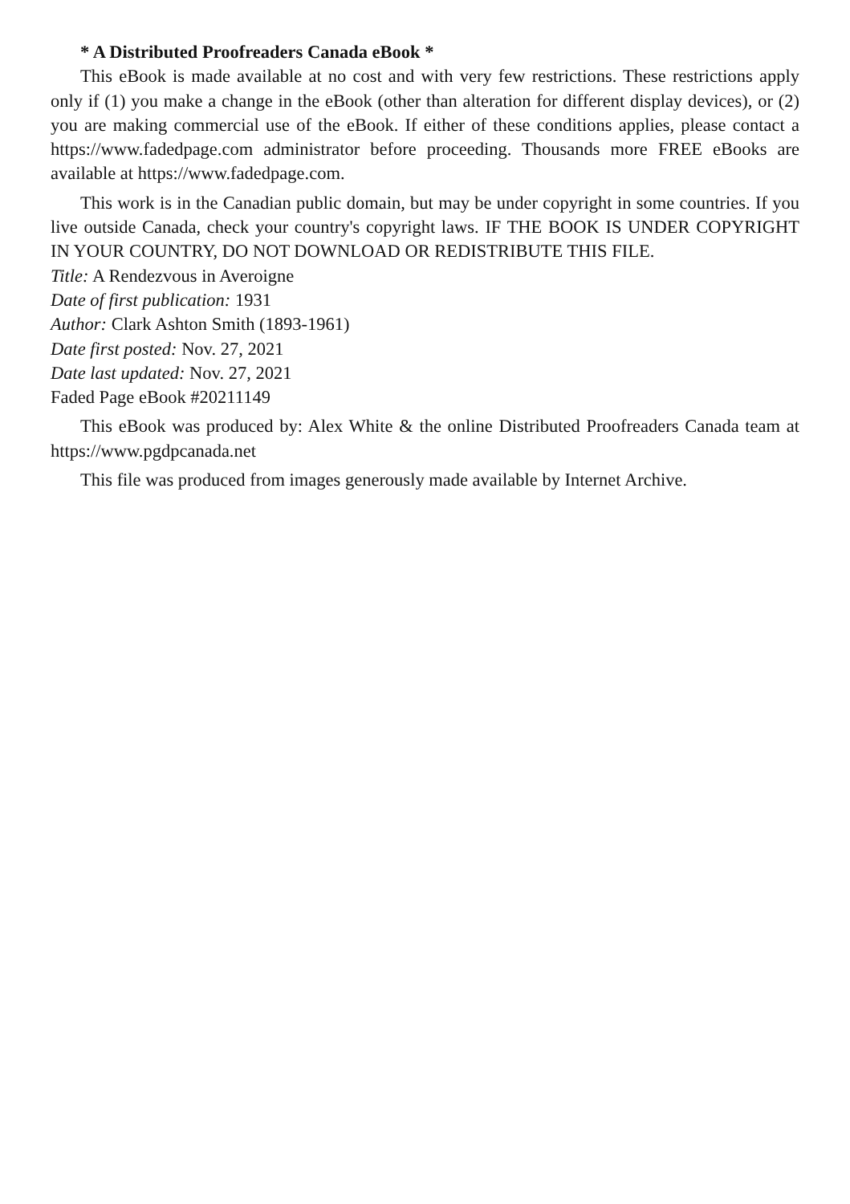* A Distributed Proofreaders Canada eBook *
This eBook is made available at no cost and with very few restrictions. These restrictions apply only if (1) you make a change in the eBook (other than alteration for different display devices), or (2) you are making commercial use of the eBook. If either of these conditions applies, please contact a https://www.fadedpage.com administrator before proceeding. Thousands more FREE eBooks are available at https://www.fadedpage.com.
This work is in the Canadian public domain, but may be under copyright in some countries. If you live outside Canada, check your country's copyright laws. IF THE BOOK IS UNDER COPYRIGHT IN YOUR COUNTRY, DO NOT DOWNLOAD OR REDISTRIBUTE THIS FILE.
Title: A Rendezvous in Averoigne
Date of first publication: 1931
Author: Clark Ashton Smith (1893-1961)
Date first posted: Nov. 27, 2021
Date last updated: Nov. 27, 2021
Faded Page eBook #20211149
This eBook was produced by: Alex White & the online Distributed Proofreaders Canada team at https://www.pgdpcanada.net
This file was produced from images generously made available by Internet Archive.